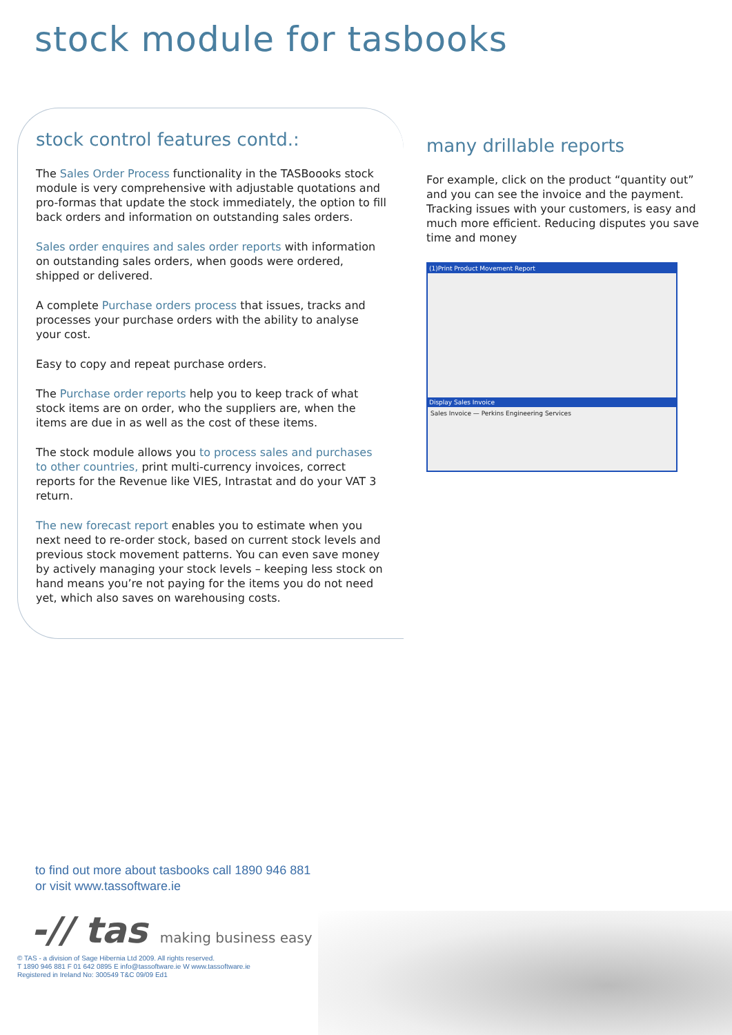stock module for tasbooks
stock control features contd.:
The Sales Order Process functionality in the TASBoooks stock module is very comprehensive with adjustable quotations and pro-formas that update the stock immediately, the option to fill back orders and information on outstanding sales orders.
Sales order enquires and sales order reports with information on outstanding sales orders, when goods were ordered, shipped or delivered.
A complete Purchase orders process that issues, tracks and processes your purchase orders with the ability to analyse your cost.
Easy to copy and repeat purchase orders.
The Purchase order reports help you to keep track of what stock items are on order, who the suppliers are, when the items are due in as well as the cost of these items.
The stock module allows you to process sales and purchases to other countries, print multi-currency invoices, correct reports for the Revenue like VIES, Intrastat and do your VAT 3 return.
The new forecast report enables you to estimate when you next need to re-order stock, based on current stock levels and previous stock movement patterns. You can even save money by actively managing your stock levels – keeping less stock on hand means you’re not paying for the items you do not need yet, which also saves on warehousing costs.
many drillable reports
For example, click on the product “quantity out” and you can see the invoice and the payment. Tracking issues with your customers, is easy and much more efficient. Reducing disputes you save time and money
(1)Print Product Movement Report
Display Sales Invoice
Sales Invoice — Perkins Engineering Services
to find out more about tasbooks call 1890 946 881
or visit www.tassoftware.ie
-// tas making business easy
© TAS - a division of Sage Hibernia Ltd 2009. All rights reserved.
T 1890 946 881 F 01 642 0895 E info@tassoftware.ie W www.tassoftware.ie
Registered in Ireland No: 300549 T&C 09/09 Ed1